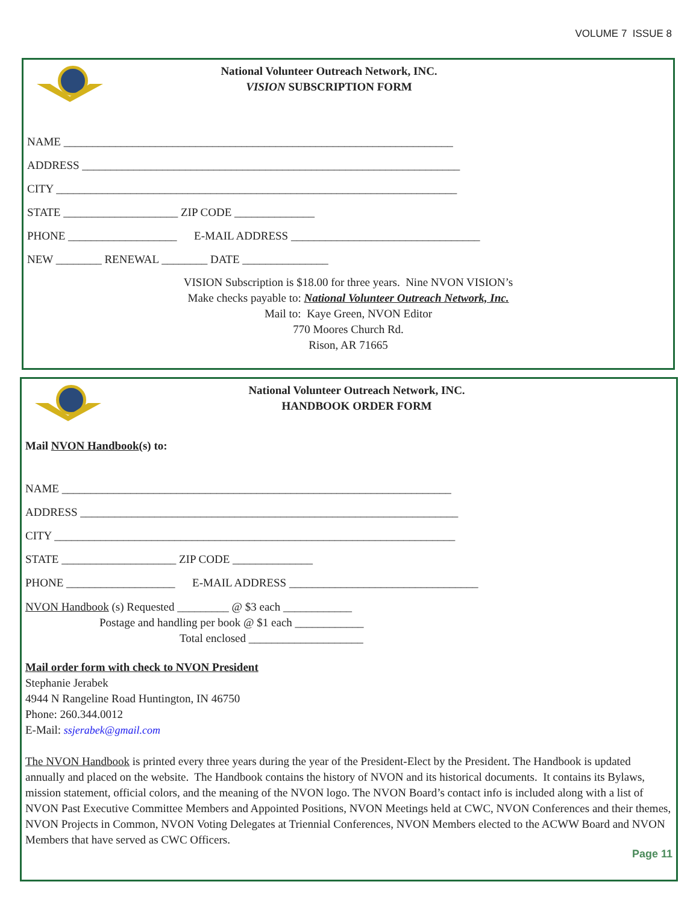VOLUME 7 ISSUE 8
National Volunteer Outreach Network, INC.
VISION SUBSCRIPTION FORM
NAME ____________________________________________________________________
ADDRESS __________________________________________________________________
CITY ______________________________________________________________________
STATE ____________________ ZIP CODE ______________
PHONE ___________________ E-MAIL ADDRESS _________________________________
NEW ________ RENEWAL ________ DATE _______________
VISION Subscription is $18.00 for three years. Nine NVON VISION’s
Make checks payable to: National Volunteer Outreach Network, Inc.
Mail to: Kaye Green, NVON Editor
770 Moores Church Rd.
Rison, AR 71665
National Volunteer Outreach Network, INC.
HANDBOOK ORDER FORM
Mail NVON Handbook(s) to:
NAME ____________________________________________________________________
ADDRESS __________________________________________________________________
CITY ______________________________________________________________________
STATE ____________________ ZIP CODE ______________
PHONE ___________________ E-MAIL ADDRESS _________________________________
NVON Handbook (s) Requested _________ @ $3 each ____________
Postage and handling per book @ $1 each ____________
Total enclosed ____________________
Mail order form with check to NVON President
Stephanie Jerabek
4944 N Rangeline Road Huntington, IN 46750
Phone: 260.344.0012
E-Mail: ssjerabek@gmail.com
The NVON Handbook is printed every three years during the year of the President-Elect by the President. The Handbook is updated annually and placed on the website. The Handbook contains the history of NVON and its historical documents. It contains its Bylaws, mission statement, official colors, and the meaning of the NVON logo. The NVON Board’s contact info is included along with a list of NVON Past Executive Committee Members and Appointed Positions, NVON Meetings held at CWC, NVON Conferences and their themes, NVON Projects in Common, NVON Voting Delegates at Triennial Conferences, NVON Members elected to the ACWW Board and NVON Members that have served as CWC Officers.
Page 11